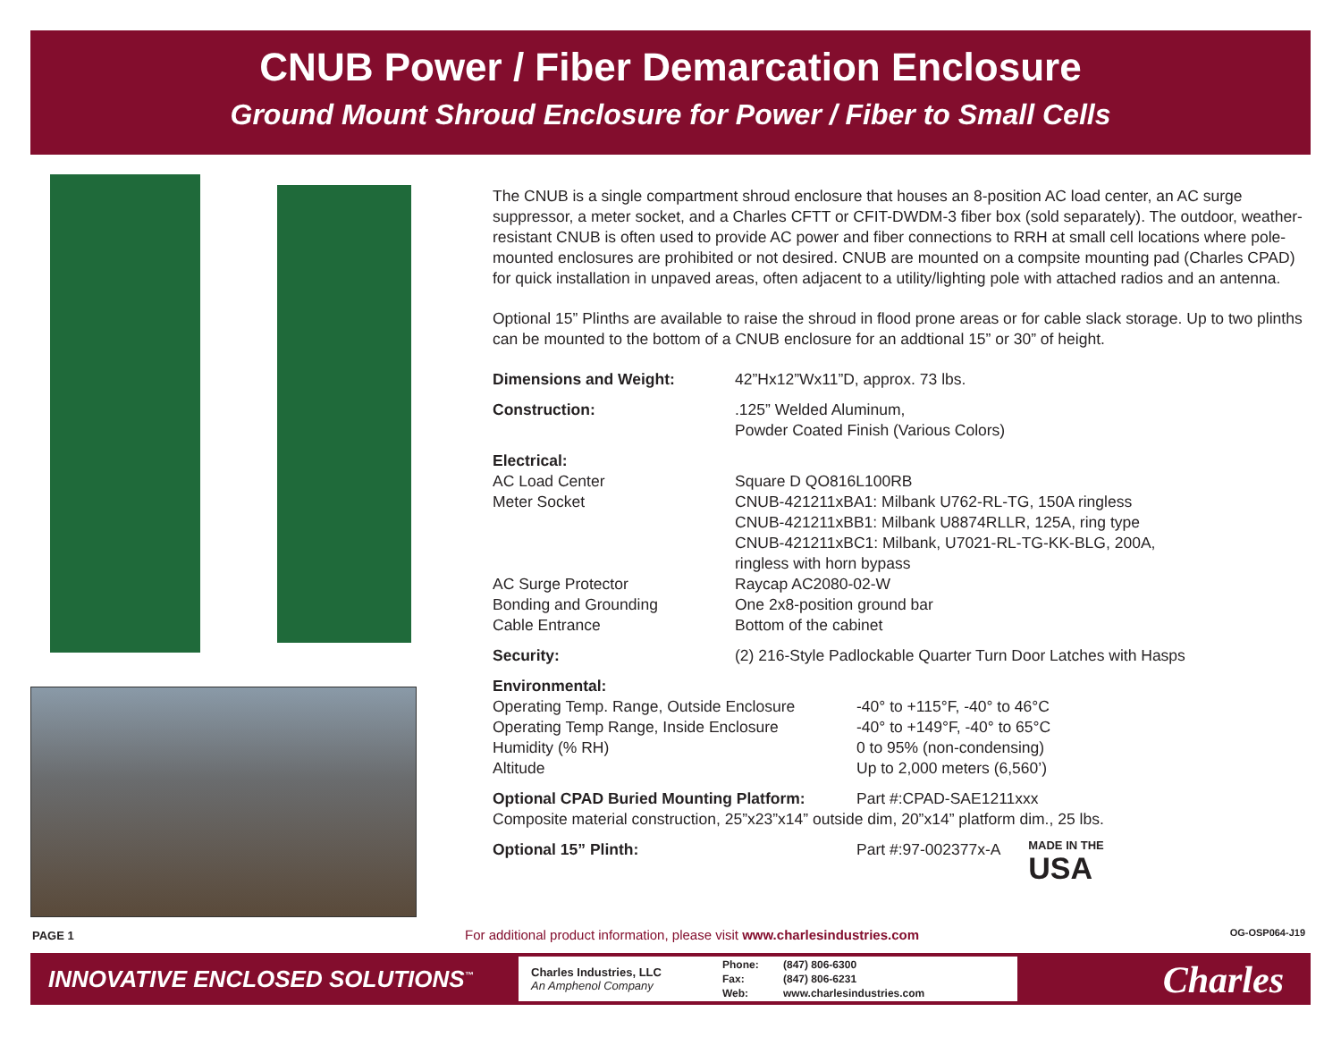CNUB Power / Fiber Demarcation Enclosure
Ground Mount Shroud Enclosure for Power / Fiber to Small Cells
The CNUB is a single compartment shroud enclosure that houses an 8-position AC load center, an AC surge suppressor, a meter socket, and a Charles CFTT or CFIT-DWDM-3 fiber box (sold separately). The outdoor, weather-resistant CNUB is often used to provide AC power and fiber connections to RRH at small cell locations where pole-mounted enclosures are prohibited or not desired. CNUB are mounted on a compsite mounting pad (Charles CPAD) for quick installation in unpaved areas, often adjacent to a utility/lighting pole with attached radios and an antenna.
Optional 15” Plinths are available to raise the shroud in flood prone areas or for cable slack storage. Up to two plinths can be mounted to the bottom of a CNUB enclosure for an addtional 15” or 30” of height.
| Dimensions and Weight: | 42”Hx12”Wx11”D, approx. 73 lbs. |
| Construction: | .125” Welded Aluminum, Powder Coated Finish (Various Colors) |
| Electrical: | |
| AC Load Center | Square D QO816L100RB |
| Meter Socket | CNUB-421211xBA1: Milbank U762-RL-TG, 150A ringless CNUB-421211xBB1: Milbank U8874RLLR, 125A, ring type CNUB-421211xBC1: Milbank, U7021-RL-TG-KK-BLG, 200A, ringless with horn bypass |
| AC Surge Protector | Raycap AC2080-02-W |
| Bonding and Grounding | One 2x8-position ground bar |
| Cable Entrance | Bottom of the cabinet |
| Security: | (2) 216-Style Padlockable Quarter Turn Door Latches with Hasps |
| Environmental: | |
| Operating Temp. Range, Outside Enclosure | -40° to +115°F, -40° to 46°C |
| Operating Temp Range, Inside Enclosure | -40° to +149°F, -40° to 65°C |
| Humidity (% RH) | 0 to 95% (non-condensing) |
| Altitude | Up to 2,000 meters (6,560’) |
| Optional CPAD Buried Mounting Platform: | Part #:CPAD-SAE1211xxx |
| Composite material construction, 25”x23”x14” outside dim, 20”x14” platform dim., 25 lbs. | |
| Optional 15” Plinth: | Part #:97-002377x-A MADE IN THE USA |
PAGE 1 For additional product information, please visit www.charlesindustries.com OG-OSP064-J19
INNOVATIVE ENCLOSED SOLUTIONS<sup>™</sup>
Charles Industries, LLC
An Amphenol Company
| Phone: | (847) 806-6300 |
| Fax: | (847) 806-6231 |
| Web: | www.charlesindustries.com |
Charles